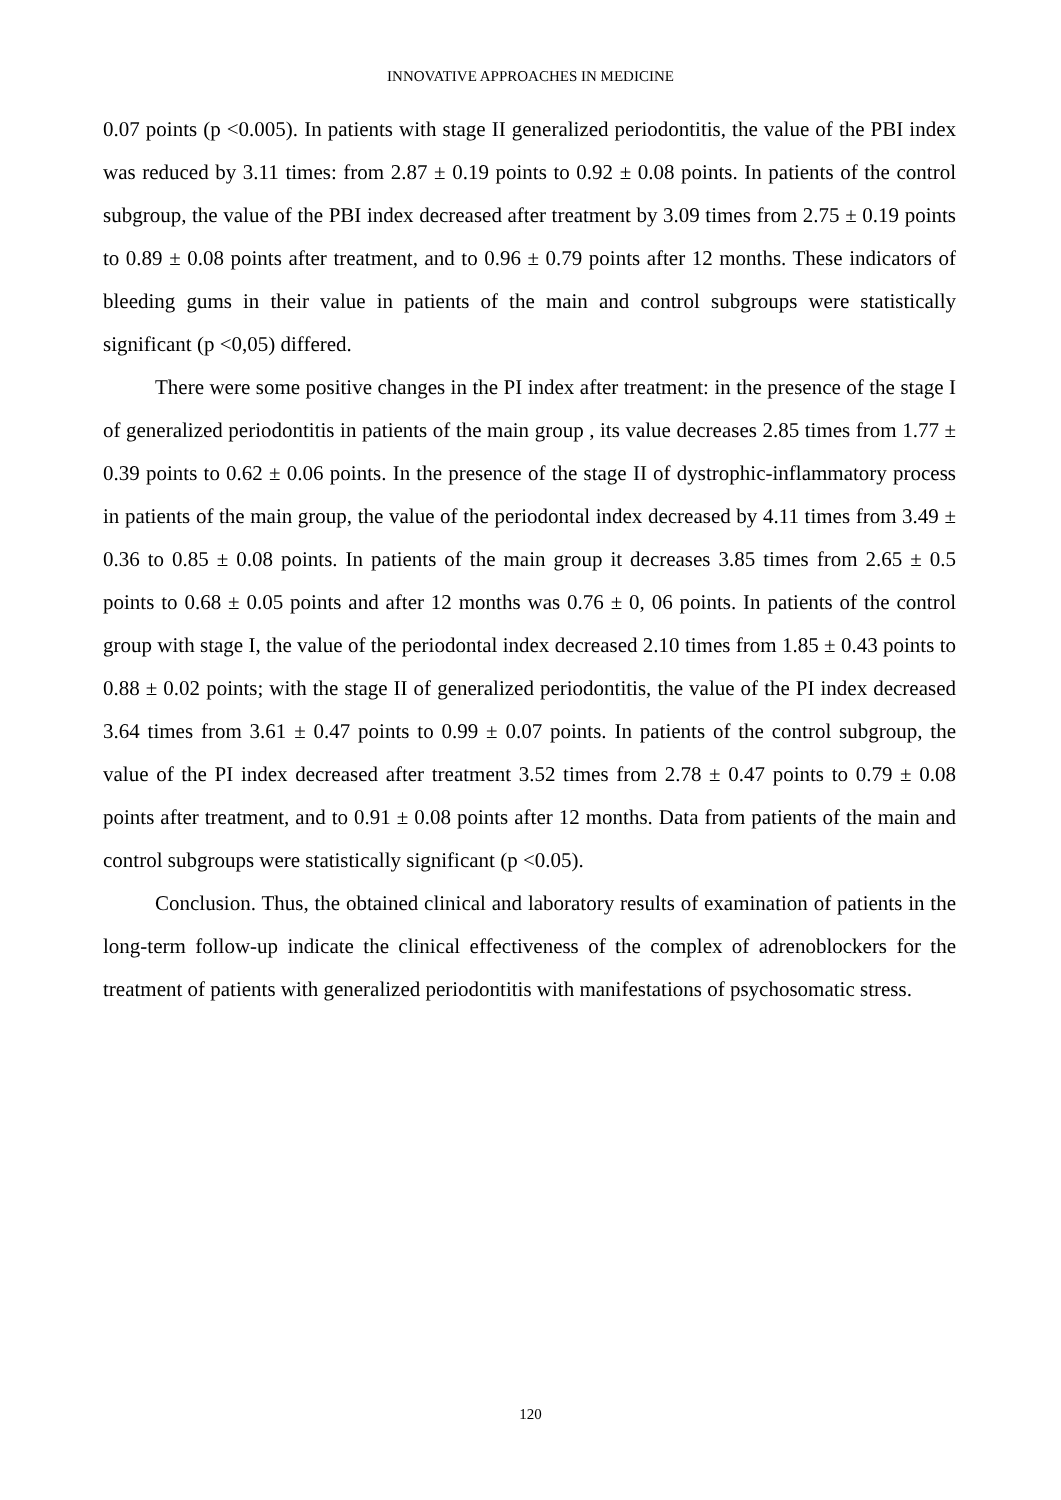INNOVATIVE APPROACHES IN MEDICINE
0.07 points (p <0.005). In patients with stage II generalized periodontitis, the value of the PBI index was reduced by 3.11 times: from 2.87 ± 0.19 points to 0.92 ± 0.08 points. In patients of the control subgroup, the value of the PBI index decreased after treatment by 3.09 times from 2.75 ± 0.19 points to 0.89 ± 0.08 points after treatment, and to 0.96 ± 0.79 points after 12 months. These indicators of bleeding gums in their value in patients of the main and control subgroups were statistically significant (p <0,05) differed.
There were some positive changes in the PI index after treatment: in the presence of the stage I of generalized periodontitis in patients of the main group , its value decreases 2.85 times from 1.77 ± 0.39 points to 0.62 ± 0.06 points. In the presence of the stage II of dystrophic-inflammatory process in patients of the main group, the value of the periodontal index decreased by 4.11 times from 3.49 ± 0.36 to 0.85 ± 0.08 points. In patients of the main group it decreases 3.85 times from 2.65 ± 0.5 points to 0.68 ± 0.05 points and after 12 months was 0.76 ± 0, 06 points. In patients of the control group with stage I, the value of the periodontal index decreased 2.10 times from 1.85 ± 0.43 points to 0.88 ± 0.02 points; with the stage II of generalized periodontitis, the value of the PI index decreased 3.64 times from 3.61 ± 0.47 points to 0.99 ± 0.07 points. In patients of the control subgroup, the value of the PI index decreased after treatment 3.52 times from 2.78 ± 0.47 points to 0.79 ± 0.08 points after treatment, and to 0.91 ± 0.08 points after 12 months. Data from patients of the main and control subgroups were statistically significant (p <0.05).
Conclusion. Thus, the obtained clinical and laboratory results of examination of patients in the long-term follow-up indicate the clinical effectiveness of the complex of adrenoblockers for the treatment of patients with generalized periodontitis with manifestations of psychosomatic stress.
120